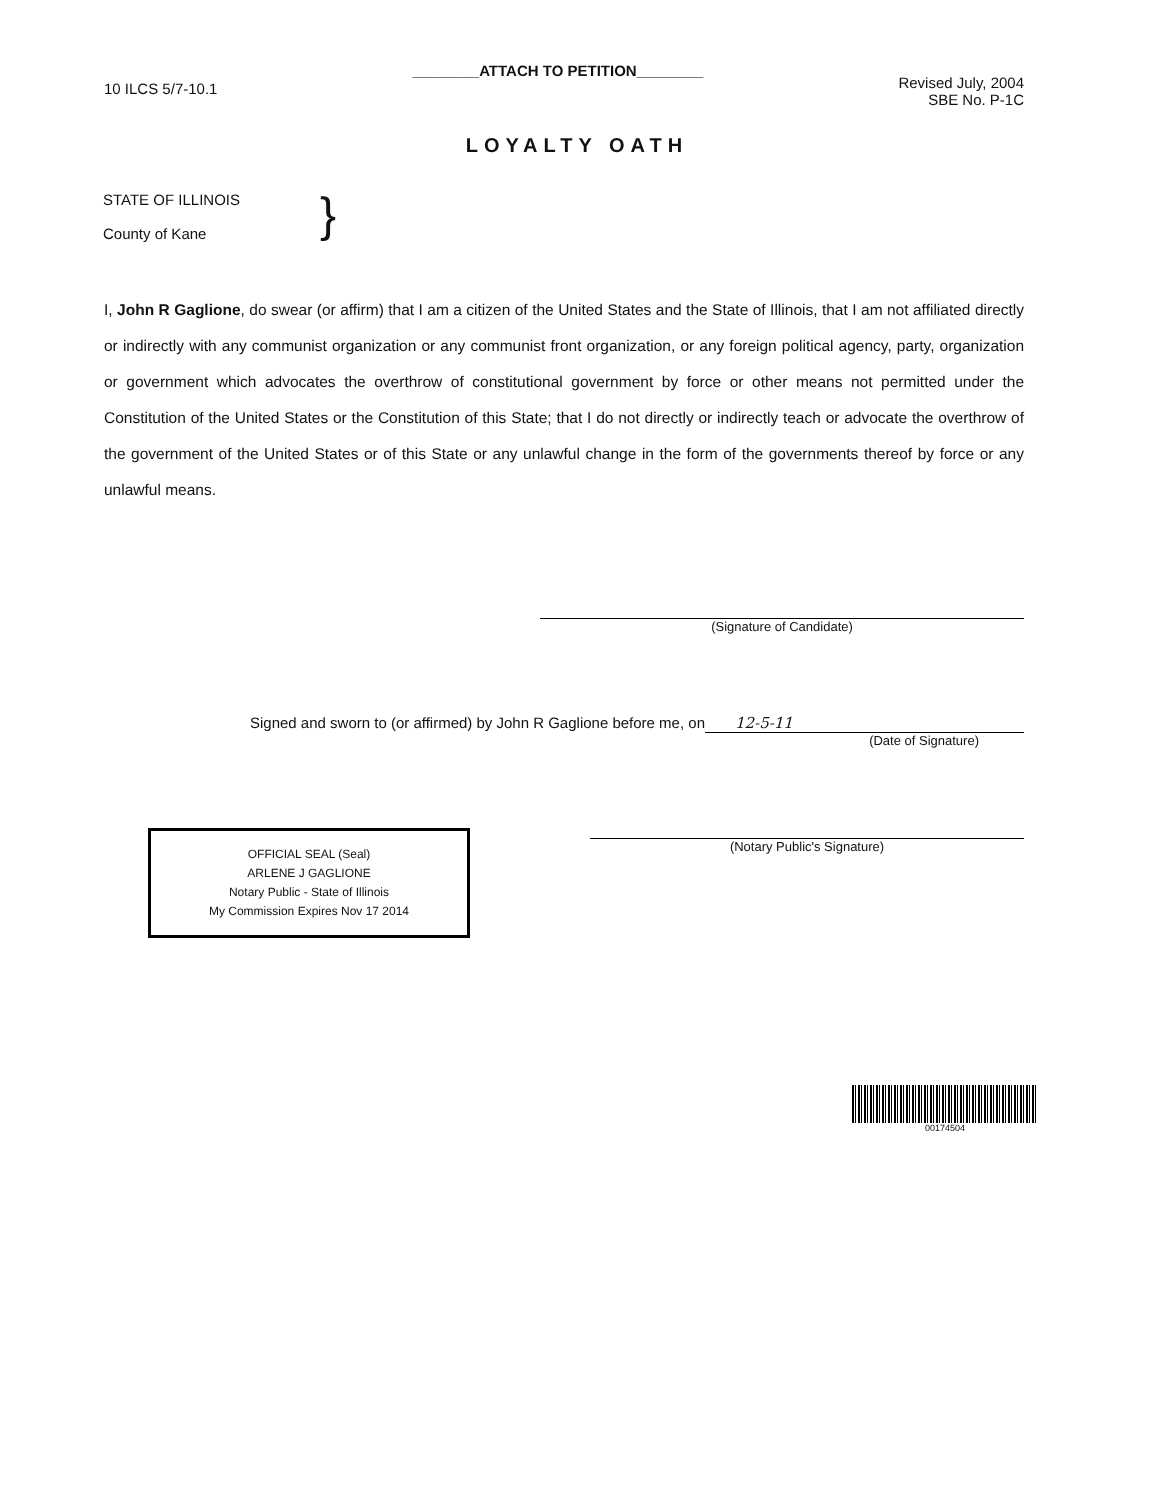10 ILCS 5/7-10.1
________ATTACH TO PETITION________
Revised July, 2004
SBE No. P-1C
LOYALTY OATH
STATE OF ILLINOIS
County of Kane
}
I, John R Gaglione, do swear (or affirm) that I am a citizen of the United States and the State of Illinois, that I am not affiliated directly or indirectly with any communist organization or any communist front organization, or any foreign political agency, party, organization or government which advocates the overthrow of constitutional government by force or other means not permitted under the Constitution of the United States or the Constitution of this State; that I do not directly or indirectly teach or advocate the overthrow of the government of the United States or of this State or any unlawful change in the form of the governments thereof by force or any unlawful means.
(Signature of Candidate)
Signed and sworn to (or affirmed) by John R Gaglione before me, on 12-5-11
(Date of Signature)
OFFICIAL SEAL (Seal)
ARLENE J GAGLIONE
Notary Public - State of Illinois
My Commission Expires Nov 17 2014
(Notary Public's Signature)
00174504